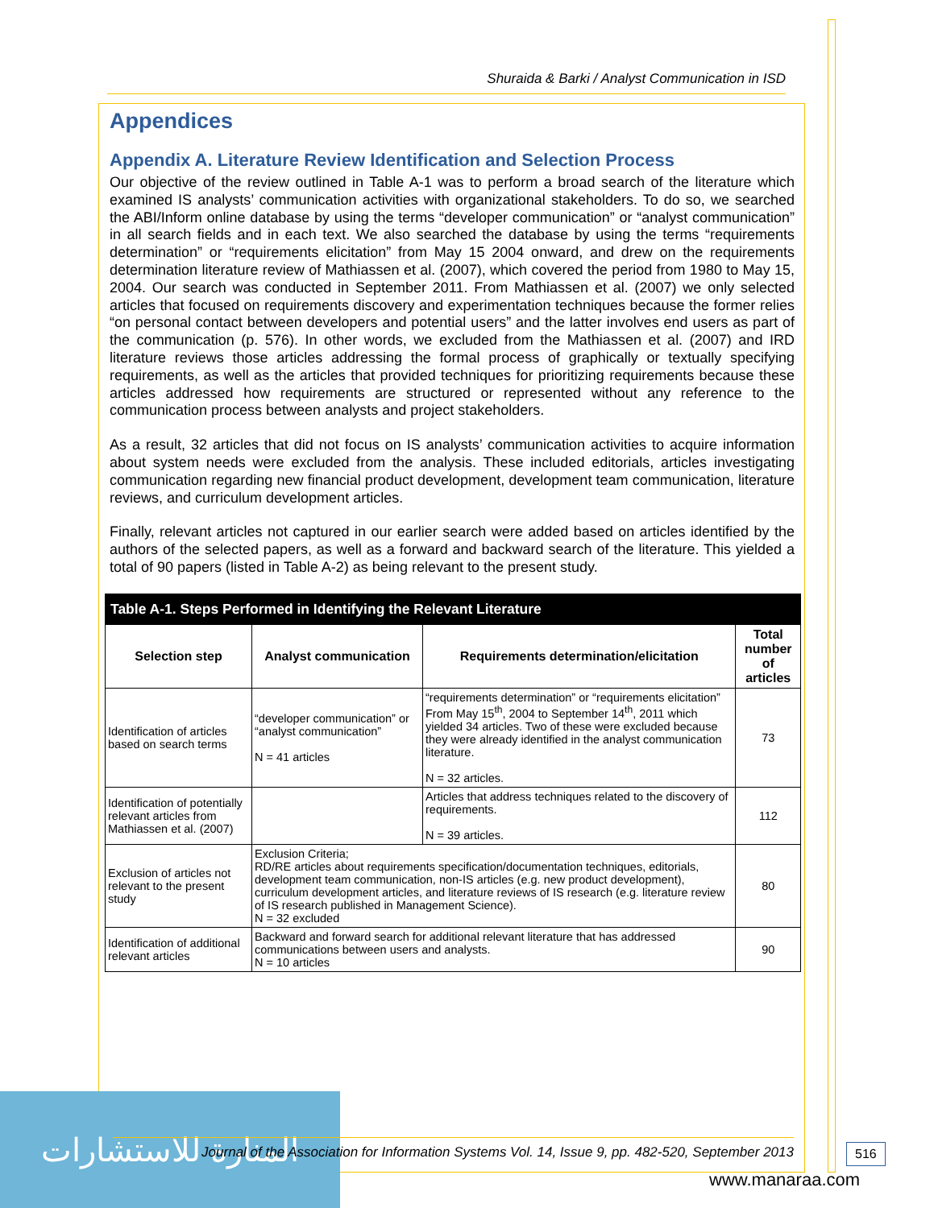Shuraida & Barki / Analyst Communication in ISD
Appendices
Appendix A. Literature Review Identification and Selection Process
Our objective of the review outlined in Table A-1 was to perform a broad search of the literature which examined IS analysts’ communication activities with organizational stakeholders. To do so, we searched the ABI/Inform online database by using the terms “developer communication” or “analyst communication” in all search fields and in each text. We also searched the database by using the terms “requirements determination” or “requirements elicitation” from May 15 2004 onward, and drew on the requirements determination literature review of Mathiassen et al. (2007), which covered the period from 1980 to May 15, 2004. Our search was conducted in September 2011. From Mathiassen et al. (2007) we only selected articles that focused on requirements discovery and experimentation techniques because the former relies “on personal contact between developers and potential users” and the latter involves end users as part of the communication (p. 576). In other words, we excluded from the Mathiassen et al. (2007) and IRD literature reviews those articles addressing the formal process of graphically or textually specifying requirements, as well as the articles that provided techniques for prioritizing requirements because these articles addressed how requirements are structured or represented without any reference to the communication process between analysts and project stakeholders.
As a result, 32 articles that did not focus on IS analysts’ communication activities to acquire information about system needs were excluded from the analysis. These included editorials, articles investigating communication regarding new financial product development, development team communication, literature reviews, and curriculum development articles.
Finally, relevant articles not captured in our earlier search were added based on articles identified by the authors of the selected papers, as well as a forward and backward search of the literature. This yielded a total of 90 papers (listed in Table A-2) as being relevant to the present study.
| Table A-1. Steps Performed in Identifying the Relevant Literature | | | |
| --- | --- | --- | --- |
| Selection step | Analyst communication | Requirements determination/elicitation | Total number of articles |
| Identification of articles based on search terms | “developer communication” or “analyst communication” N = 41 articles | “requirements determination” or “requirements elicitation” From May 15<sup>th</sup>, 2004 to September 14<sup>th</sup>, 2011 which yielded 34 articles. Two of these were excluded because they were already identified in the analyst communication literature. N = 32 articles. | 73 |
| Identification of potentially relevant articles from Mathiassen et al. (2007) | | Articles that address techniques related to the discovery of requirements. N = 39 articles. | 112 |
| Exclusion of articles not relevant to the present study | Exclusion Criteria; RD/RE articles about requirements specification/documentation techniques, editorials, development team communication, non-IS articles (e.g. new product development), curriculum development articles, and literature reviews of IS research (e.g. literature review of IS research published in Management Science). N = 32 excluded | | 80 |
| Identification of additional relevant articles | Backward and forward search for additional relevant literature that has addressed communications between users and analysts. N = 10 articles | | 90 |
المنارة للاستشارات
Journal of the Association for Information Systems Vol. 14, Issue 9, pp. 482-520, September 2013
516
www.manaraa.com